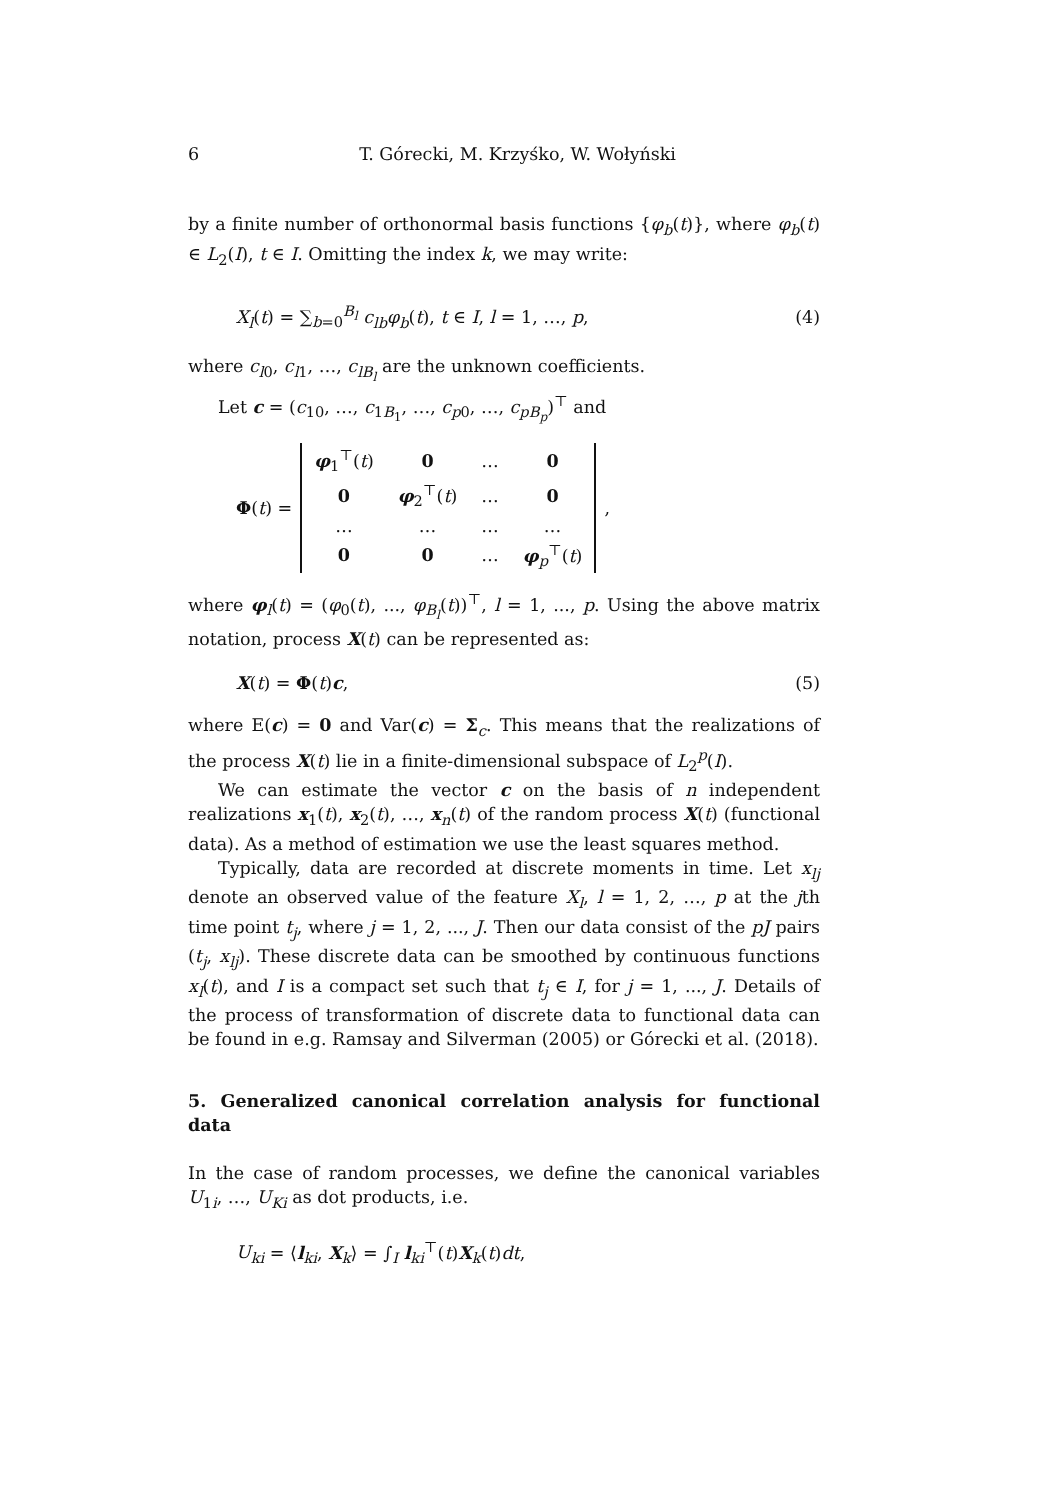6 T. Górecki, M. Krzyśko, W. Wołyński
by a finite number of orthonormal basis functions {φ<sub>b</sub>(t)}, where φ<sub>b</sub>(t) ∈ L<sub>2</sub>(I), t ∈ I. Omitting the index k, we may write:
X<sub>l</sub>(t) = ∑<sub>b=0</sub><sup>B<sub>l</sub></sup> c<sub>lb</sub>φ<sub>b</sub>(t), t ∈ I, l = 1, …, p, (4)
where c<sub>l0</sub>, c<sub>l1</sub>, …, c<sub>lB<sub>l</sub></sub> are the unknown coefficients.
Let c = (c<sub>10</sub>, …, c<sub>1B<sub>1</sub></sub>, …, c<sub>p0</sub>, …, c<sub>pB<sub>p</sub></sub>)<sup>⊤</sup> and
Φ(t) =
| φ<sub>1</sub><sup>⊤</sup>( t ) | 0 | … | 0 |
| 0 | φ<sub>2</sub><sup>⊤</sup>( t ) | … | 0 |
| … | … | … | … |
| 0 | 0 | … | φ<sub>p</sub><sup>⊤</sup>( t ) |
,
where φ<sub>l</sub>(t) = (φ<sub>0</sub>(t), ..., φ<sub>B<sub>l</sub></sub>(t))<sup>⊤</sup>, l = 1, ..., p. Using the above matrix notation, process X(t) can be represented as:
X(t) = Φ(t)c, (5)
where E(c) = 0 and Var(c) = Σ<sub>c</sub>. This means that the realizations of the process X(t) lie in a finite-dimensional subspace of L<sub>2</sub><sup>p</sup>(I).
We can estimate the vector c on the basis of n independent realizations x<sub>1</sub>(t), x<sub>2</sub>(t), …, x<sub>n</sub>(t) of the random process X(t) (functional data). As a method of estimation we use the least squares method.
Typically, data are recorded at discrete moments in time. Let x<sub>lj</sub> denote an observed value of the feature X<sub>l</sub>, l = 1, 2, …, p at the jth time point t<sub>j</sub>, where j = 1, 2, ..., J. Then our data consist of the pJ pairs (t<sub>j</sub>, x<sub>lj</sub>). These discrete data can be smoothed by continuous functions x<sub>l</sub>(t), and I is a compact set such that t<sub>j</sub> ∈ I, for j = 1, ..., J. Details of the process of transformation of discrete data to functional data can be found in e.g. Ramsay and Silverman (2005) or Górecki et al. (2018).
5. Generalized canonical correlation analysis for functional data
In the case of random processes, we define the canonical variables U<sub>1i</sub>, …, U<sub>Ki</sub> as dot products, i.e.
U<sub>ki</sub> = ⟨l<sub>ki</sub>, X<sub>k</sub>⟩ = ∫<sub>I</sub> l<sub>ki</sub><sup>⊤</sup>(t)X<sub>k</sub>(t)dt,